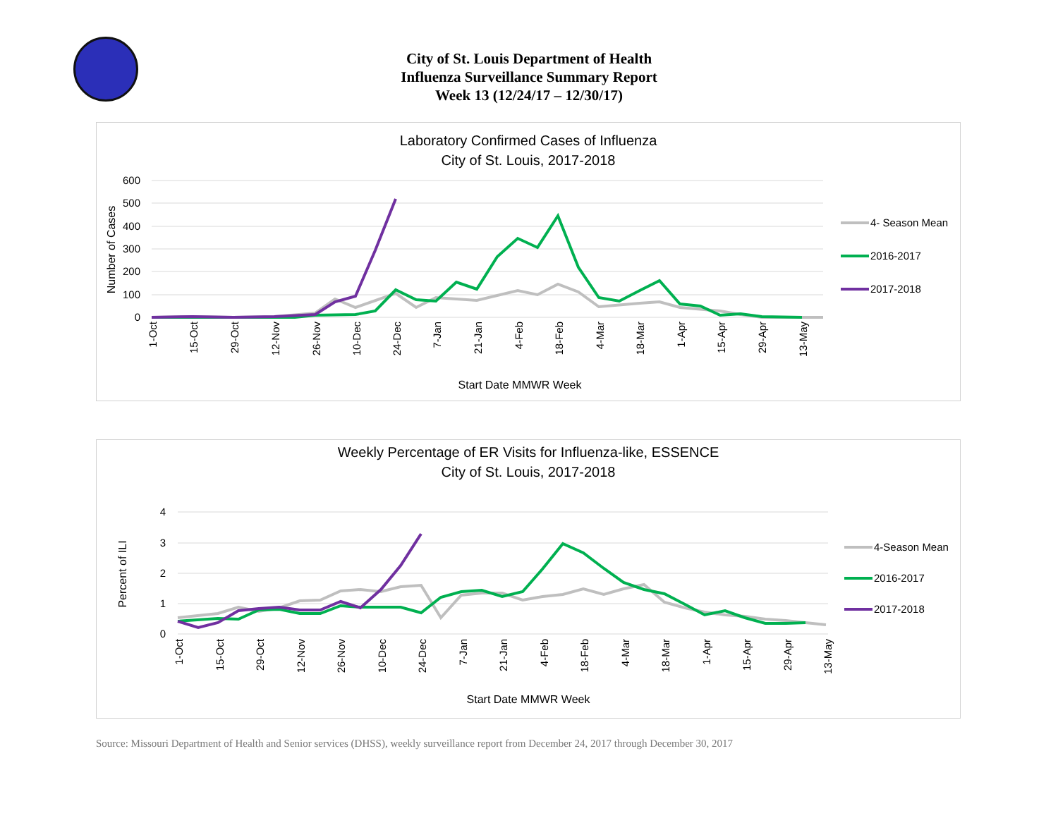City of St. Louis Department of Health
Influenza Surveillance Summary Report
Week 13 (12/24/17 – 12/30/17)
Laboratory Confirmed Cases of Influenza
City of St. Louis, 2017-2018
600
500
400
300
200
100
0
Number of Cases
1-Oct
15-Oct
29-Oct
12-Nov
26-Nov
10-Dec
24-Dec
7-Jan
21-Jan
4-Feb
18-Feb
4-Mar
18-Mar
1-Apr
15-Apr
29-Apr
13-May
Start Date MMWR Week
4- Season Mean
2016-2017
2017-2018
Weekly Percentage of ER Visits for Influenza-like, ESSENCE
City of St. Louis, 2017-2018
4
3
2
1
0
Percent of ILI
1-Oct
15-Oct
29-Oct
12-Nov
26-Nov
10-Dec
24-Dec
7-Jan
21-Jan
4-Feb
18-Feb
4-Mar
18-Mar
1-Apr
15-Apr
29-Apr
13-May
Start Date MMWR Week
4-Season Mean
2016-2017
2017-2018
Source: Missouri Department of Health and Senior services (DHSS), weekly surveillance report from December 24, 2017 through December 30, 2017